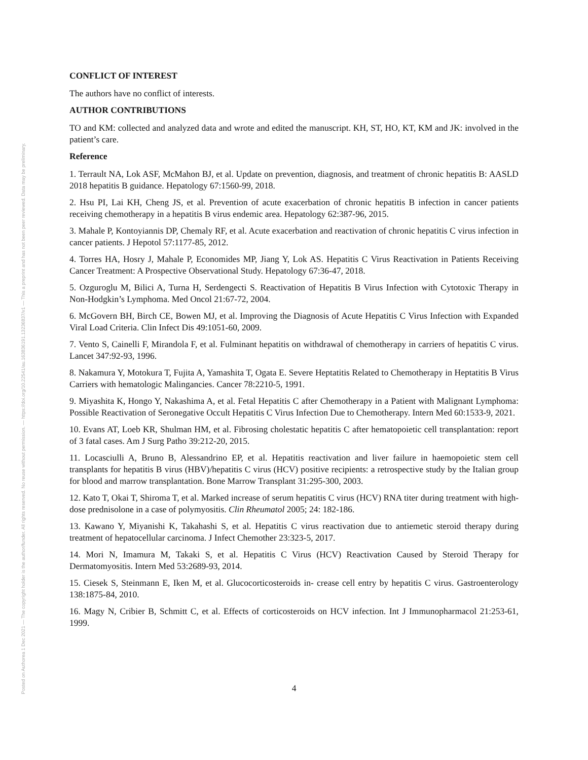Posted on Authorea 1 Dec 2021 — The copyright holder is the author/funder. All rights reserved. No reuse without permission. — https://doi.org/10.22541/au.163836191.13236837/v1 — This a preprint and has not been peer reviewed. Data may be preliminary.
CONFLICT OF INTEREST
The authors have no conflict of interests.
AUTHOR CONTRIBUTIONS
TO and KM: collected and analyzed data and wrote and edited the manuscript. KH, ST, HO, KT, KM and JK: involved in the patient’s care.
Reference
1. Terrault NA, Lok ASF, McMahon BJ, et al. Update on prevention, diagnosis, and treatment of chronic hepatitis B: AASLD 2018 hepatitis B guidance. Hepatology 67:1560-99, 2018.
2. Hsu PI, Lai KH, Cheng JS, et al. Prevention of acute exacerbation of chronic hepatitis B infection in cancer patients receiving chemotherapy in a hepatitis B virus endemic area. Hepatology 62:387-96, 2015.
3. Mahale P, Kontoyiannis DP, Chemaly RF, et al. Acute exacerbation and reactivation of chronic hepatitis C virus infection in cancer patients. J Hepotol 57:1177-85, 2012.
4. Torres HA, Hosry J, Mahale P, Economides MP, Jiang Y, Lok AS. Hepatitis C Virus Reactivation in Patients Receiving Cancer Treatment: A Prospective Observational Study. Hepatology 67:36-47, 2018.
5. Ozguroglu M, Bilici A, Turna H, Serdengecti S. Reactivation of Hepatitis B Virus Infection with Cytotoxic Therapy in Non-Hodgkin’s Lymphoma. Med Oncol 21:67-72, 2004.
6. McGovern BH, Birch CE, Bowen MJ, et al. Improving the Diagnosis of Acute Hepatitis C Virus Infection with Expanded Viral Load Criteria. Clin Infect Dis 49:1051-60, 2009.
7. Vento S, Cainelli F, Mirandola F, et al. Fulminant hepatitis on withdrawal of chemotherapy in carriers of hepatitis C virus. Lancet 347:92-93, 1996.
8. Nakamura Y, Motokura T, Fujita A, Yamashita T, Ogata E. Severe Heptatitis Related to Chemotherapy in Heptatitis B Virus Carriers with hematologic Malingancies. Cancer 78:2210-5, 1991.
9. Miyashita K, Hongo Y, Nakashima A, et al. Fetal Hepatitis C after Chemotherapy in a Patient with Malignant Lymphoma: Possible Reactivation of Seronegative Occult Hepatitis C Virus Infection Due to Chemotherapy. Intern Med 60:1533-9, 2021.
10. Evans AT, Loeb KR, Shulman HM, et al. Fibrosing cholestatic hepatitis C after hematopoietic cell transplantation: report of 3 fatal cases. Am J Surg Patho 39:212-20, 2015.
11. Locasciulli A, Bruno B, Alessandrino EP, et al. Hepatitis reactivation and liver failure in haemopoietic stem cell transplants for hepatitis B virus (HBV)/hepatitis C virus (HCV) positive recipients: a retrospective study by the Italian group for blood and marrow transplantation. Bone Marrow Transplant 31:295-300, 2003.
12. Kato T, Okai T, Shiroma T, et al. Marked increase of serum hepatitis C virus (HCV) RNA titer during treatment with high-dose prednisolone in a case of polymyositis. Clin Rheumatol 2005; 24: 182-186.
13. Kawano Y, Miyanishi K, Takahashi S, et al. Hepatitis C virus reactivation due to antiemetic steroid therapy during treatment of hepatocellular carcinoma. J Infect Chemother 23:323-5, 2017.
14. Mori N, Imamura M, Takaki S, et al. Hepatitis C Virus (HCV) Reactivation Caused by Steroid Therapy for Dermatomyositis. Intern Med 53:2689-93, 2014.
15. Ciesek S, Steinmann E, Iken M, et al. Glucocorticosteroids in- crease cell entry by hepatitis C virus. Gastroenterology 138:1875-84, 2010.
16. Magy N, Cribier B, Schmitt C, et al. Effects of corticosteroids on HCV infection. Int J Immunopharmacol 21:253-61, 1999.
4